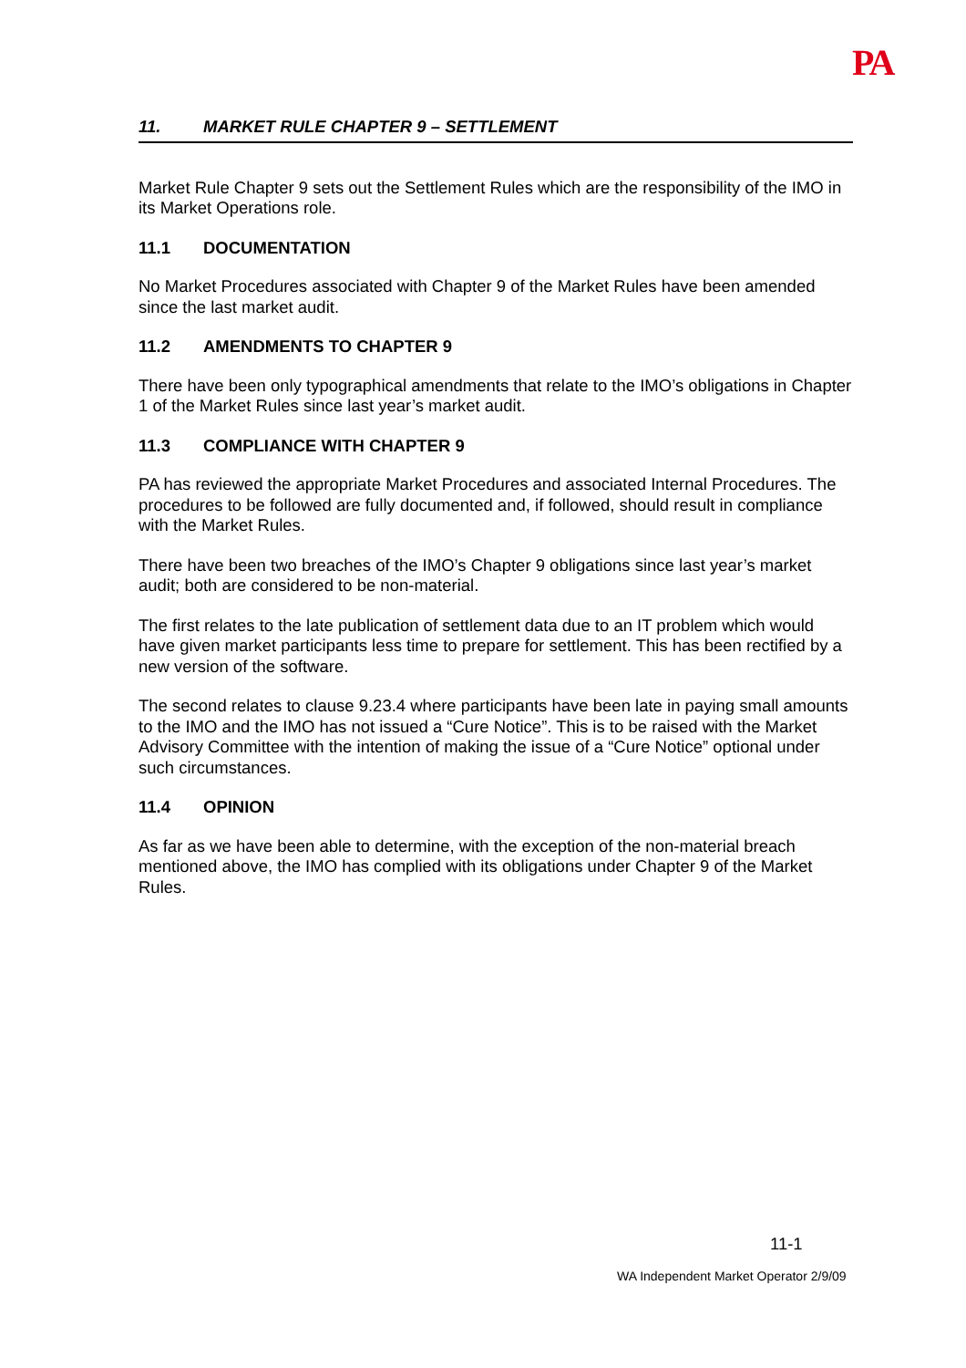PA
11. MARKET RULE CHAPTER 9 – SETTLEMENT
Market Rule Chapter 9 sets out the Settlement Rules which are the responsibility of the IMO in its Market Operations role.
11.1 DOCUMENTATION
No Market Procedures associated with Chapter 9 of the Market Rules have been amended since the last market audit.
11.2 AMENDMENTS TO CHAPTER 9
There have been only typographical amendments that relate to the IMO’s obligations in Chapter 1 of the Market Rules since last year’s market audit.
11.3 COMPLIANCE WITH CHAPTER 9
PA has reviewed the appropriate Market Procedures and associated Internal Procedures. The procedures to be followed are fully documented and, if followed, should result in compliance with the Market Rules.
There have been two breaches of the IMO’s Chapter 9 obligations since last year’s market audit; both are considered to be non-material.
The first relates to the late publication of settlement data due to an IT problem which would have given market participants less time to prepare for settlement. This has been rectified by a new version of the software.
The second relates to clause 9.23.4 where participants have been late in paying small amounts to the IMO and the IMO has not issued a “Cure Notice”. This is to be raised with the Market Advisory Committee with the intention of making the issue of a “Cure Notice” optional under such circumstances.
11.4 OPINION
As far as we have been able to determine, with the exception of the non-material breach mentioned above, the IMO has complied with its obligations under Chapter 9 of the Market Rules.
11-1
WA Independent Market Operator 2/9/09